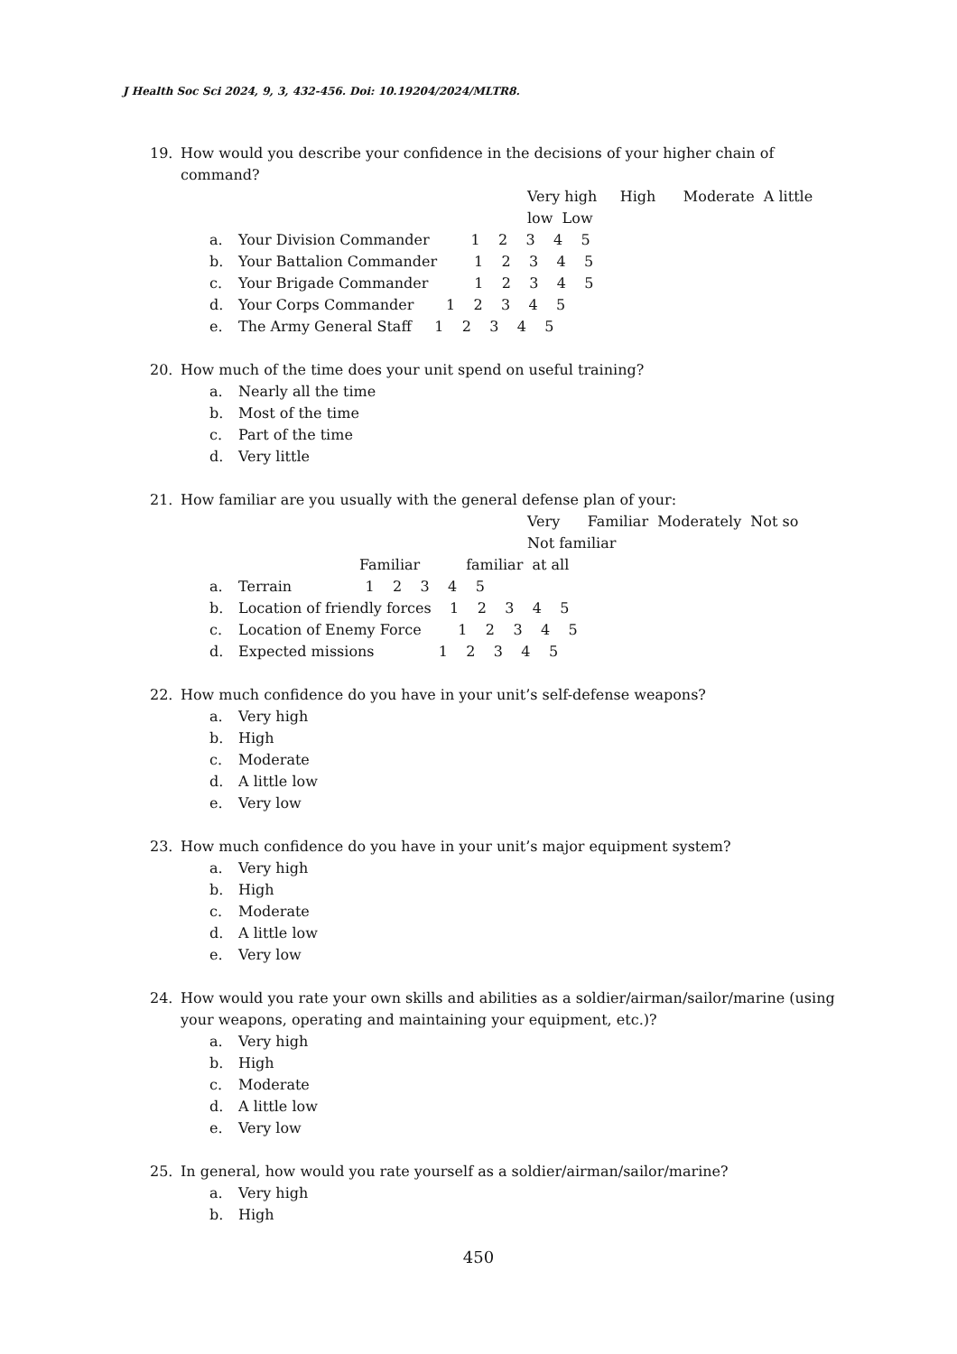J Health Soc Sci 2024, 9, 3, 432-456. Doi: 10.19204/2024/MLTR8.
19. How would you describe your confidence in the decisions of your higher chain of command?
Very high High Moderate A little
low Low
a. Your Division Commander 1 2 3 4 5
b. Your Battalion Commander 1 2 3 4 5
c. Your Brigade Commander 1 2 3 4 5
d. Your Corps Commander 1 2 3 4 5
e. The Army General Staff 1 2 3 4 5
20. How much of the time does your unit spend on useful training?
a. Nearly all the time
b. Most of the time
c. Part of the time
d. Very little
21. How familiar are you usually with the general defense plan of your:
Very Familiar Moderately Not so
Not familiar
Familiar familiar at all
a. Terrain 1 2 3 4 5
b. Location of friendly forces 1 2 3 4 5
c. Location of Enemy Force 1 2 3 4 5
d. Expected missions 1 2 3 4 5
22. How much confidence do you have in your unit’s self-defense weapons?
a. Very high
b. High
c. Moderate
d. A little low
e. Very low
23. How much confidence do you have in your unit’s major equipment system?
a. Very high
b. High
c. Moderate
d. A little low
e. Very low
24. How would you rate your own skills and abilities as a soldier/airman/sailor/marine (using your weapons, operating and maintaining your equipment, etc.)?
a. Very high
b. High
c. Moderate
d. A little low
e. Very low
25. In general, how would you rate yourself as a soldier/airman/sailor/marine?
a. Very high
b. High
450